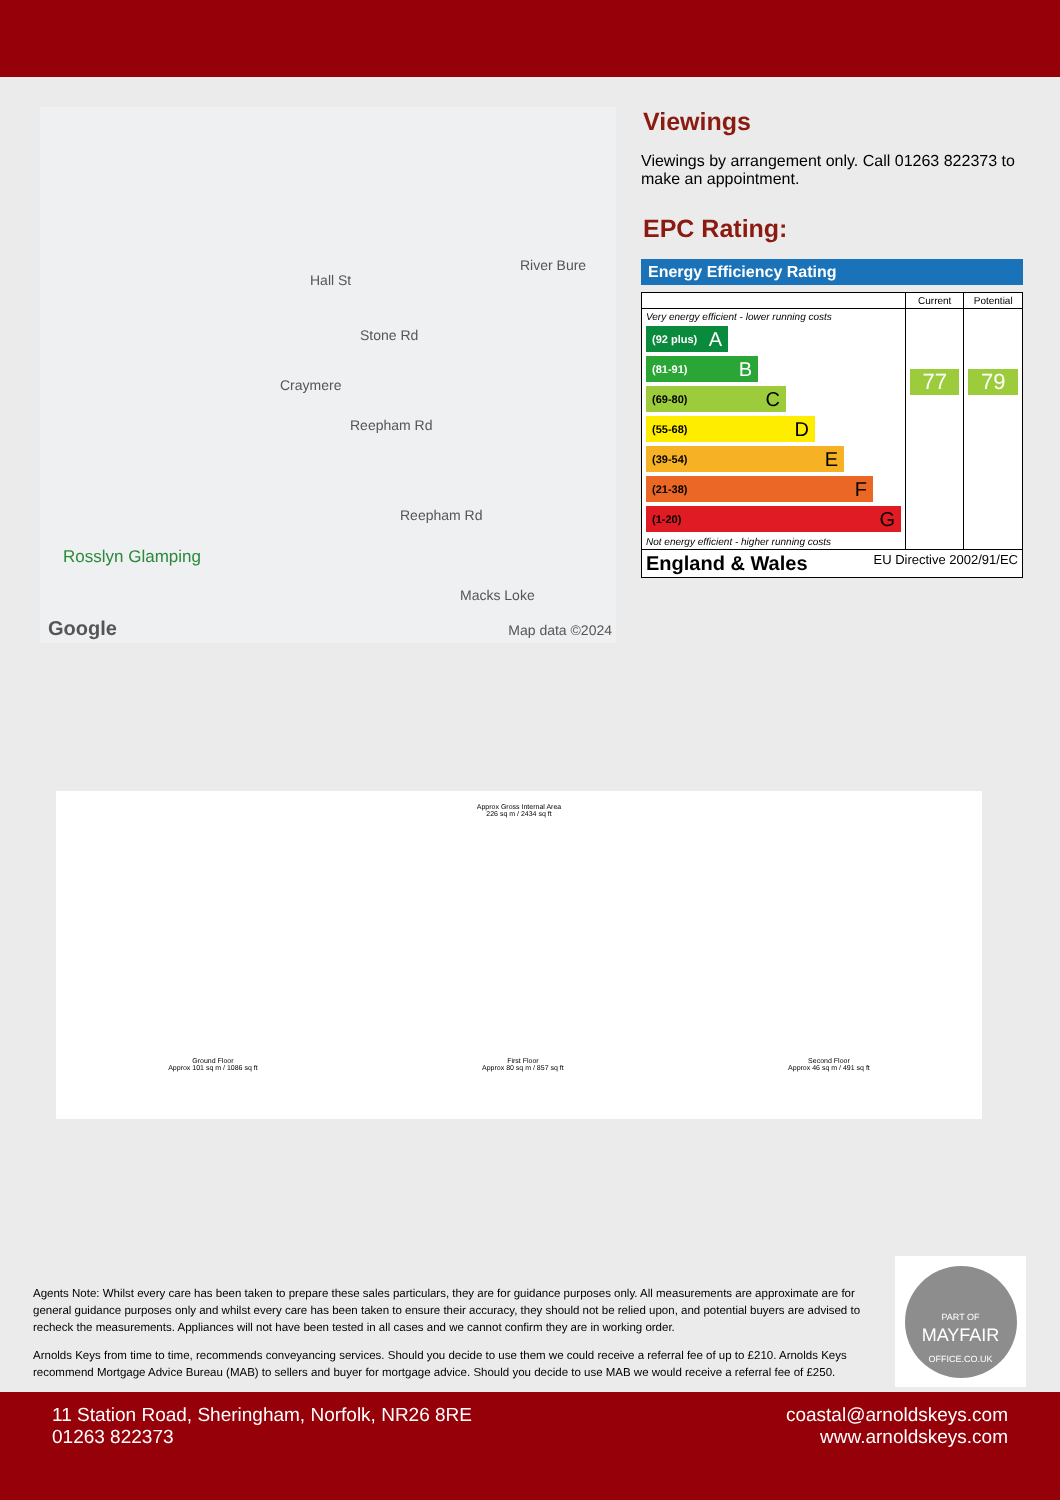Hall St
Stone Rd
Craymere
Reepham Rd
Reepham Rd
Macks Loke
River Bure
Rosslyn Glamping
Google Map data ©2024
Viewings
Viewings by arrangement only. Call 01263 822373 to make an appointment.
EPC Rating:
Energy Efficiency Rating
| | Current | Potential |
| --- | --- | --- |
| Very energy efficient - lower running costs (92 plus) A (81-91) B (69-80) C (55-68) D (39-54) E (21-38) F (1-20) G Not energy efficient - higher running costs | 77 | 79 |
| England & Wales EU Directive 2002/91/EC | | |
Approx Gross Internal Area
226 sq m / 2434 sq ft
Ground Floor
Approx 101 sq m / 1086 sq ft First Floor
Approx 80 sq m / 857 sq ft Second Floor
Approx 46 sq m / 491 sq ft
Agents Note: Whilst every care has been taken to prepare these sales particulars, they are for guidance purposes only. All measurements are approximate are for general guidance purposes only and whilst every care has been taken to ensure their accuracy, they should not be relied upon, and potential buyers are advised to recheck the measurements. Appliances will not have been tested in all cases and we cannot confirm they are in working order.
Arnolds Keys from time to time, recommends conveyancing services. Should you decide to use them we could receive a referral fee of up to £210. Arnolds Keys recommend Mortgage Advice Bureau (MAB) to sellers and buyer for mortgage advice. Should you decide to use MAB we would receive a referral fee of £250.
PART OF
MAYFAIR
OFFICE.CO.UK
11 Station Road, Sheringham, Norfolk, NR26 8RE
01263 822373
coastal@arnoldskeys.com
www.arnoldskeys.com